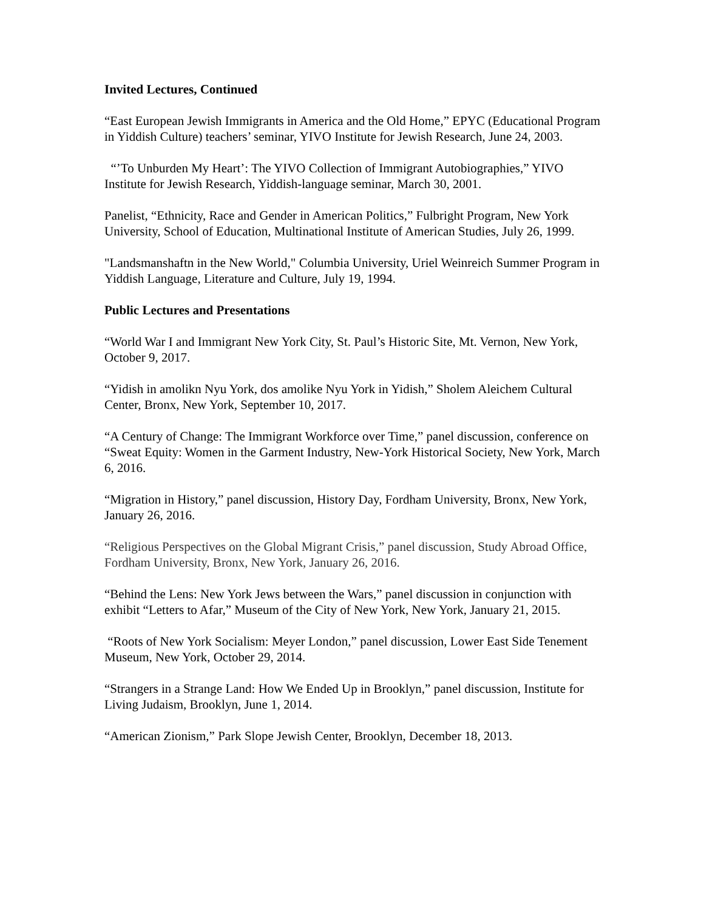Invited Lectures, Continued
“East European Jewish Immigrants in America and the Old Home,” EPYC (Educational Program in Yiddish Culture) teachers’ seminar, YIVO Institute for Jewish Research, June 24, 2003.
“’To Unburden My Heart’: The YIVO Collection of Immigrant Autobiographies,” YIVO Institute for Jewish Research, Yiddish-language seminar, March 30, 2001.
Panelist, “Ethnicity, Race and Gender in American Politics,” Fulbright Program, New York University, School of Education, Multinational Institute of American Studies, July 26, 1999.
"Landsmanshaftn in the New World," Columbia University, Uriel Weinreich Summer Program in Yiddish Language, Literature and Culture, July 19, 1994.
Public Lectures and Presentations
“World War I and Immigrant New York City, St. Paul’s Historic Site, Mt. Vernon, New York, October 9, 2017.
“Yidish in amolikn Nyu York, dos amolike Nyu York in Yidish,” Sholem Aleichem Cultural Center, Bronx, New York, September 10, 2017.
“A Century of Change: The Immigrant Workforce over Time,” panel discussion, conference on “Sweat Equity: Women in the Garment Industry, New-York Historical Society, New York, March 6, 2016.
“Migration in History,” panel discussion, History Day, Fordham University, Bronx, New York, January 26, 2016.
“Religious Perspectives on the Global Migrant Crisis,” panel discussion, Study Abroad Office, Fordham University, Bronx, New York, January 26, 2016.
“Behind the Lens: New York Jews between the Wars,” panel discussion in conjunction with exhibit “Letters to Afar,” Museum of the City of New York, New York, January 21, 2015.
“Roots of New York Socialism: Meyer London,” panel discussion, Lower East Side Tenement Museum, New York, October 29, 2014.
“Strangers in a Strange Land: How We Ended Up in Brooklyn,” panel discussion, Institute for Living Judaism, Brooklyn, June 1, 2014.
“American Zionism,” Park Slope Jewish Center, Brooklyn, December 18, 2013.